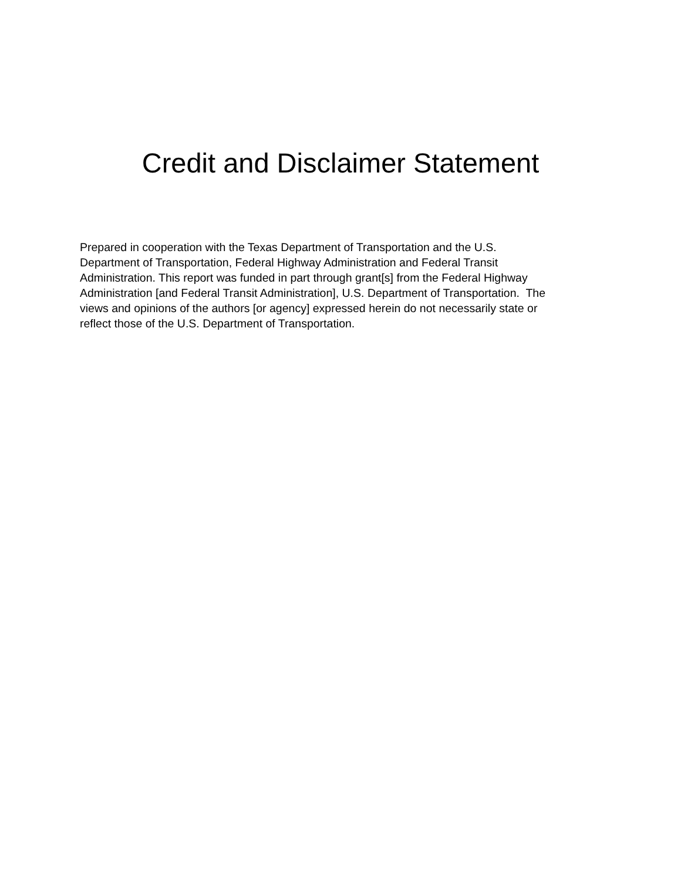Credit and Disclaimer Statement
Prepared in cooperation with the Texas Department of Transportation and the U.S.
Department of Transportation, Federal Highway Administration and Federal Transit
Administration. This report was funded in part through grant[s] from the Federal Highway
Administration [and Federal Transit Administration], U.S. Department of Transportation. The
views and opinions of the authors [or agency] expressed herein do not necessarily state or
reflect those of the U.S. Department of Transportation.